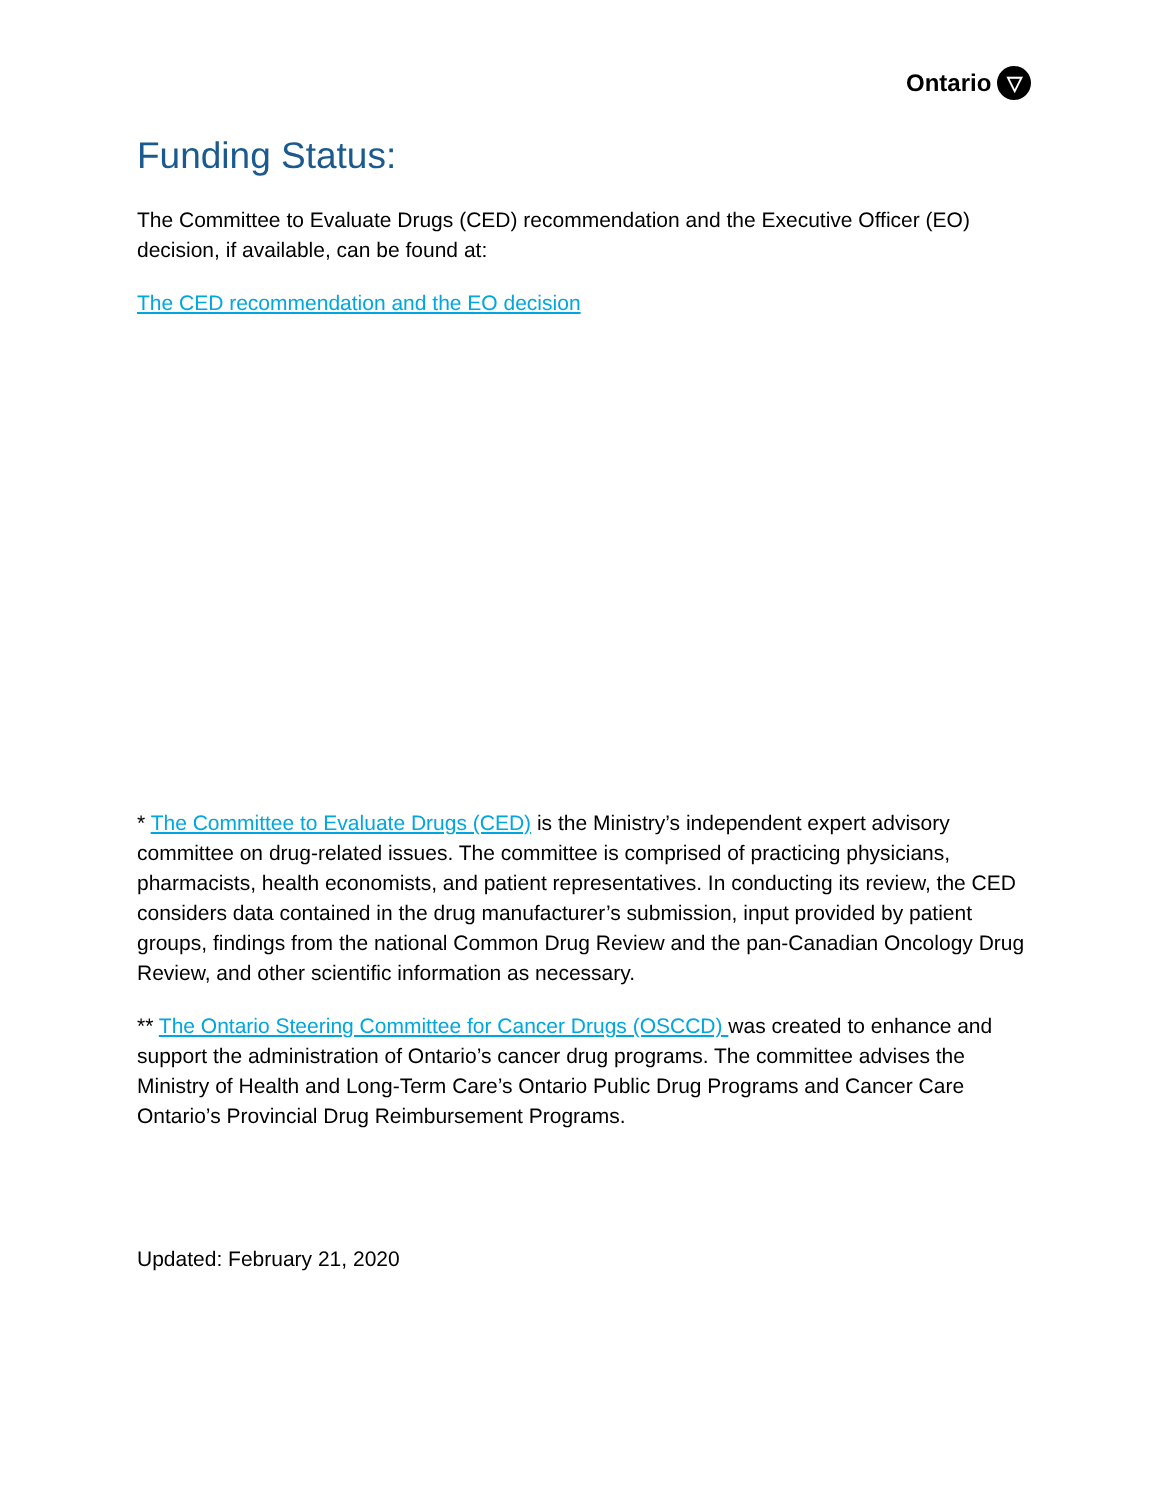Ontario ▽
Funding Status:
The Committee to Evaluate Drugs (CED) recommendation and the Executive Officer (EO) decision, if available, can be found at:
The CED recommendation and the EO decision
* The Committee to Evaluate Drugs (CED) is the Ministry’s independent expert advisory committee on drug-related issues. The committee is comprised of practicing physicians, pharmacists, health economists, and patient representatives. In conducting its review, the CED considers data contained in the drug manufacturer’s submission, input provided by patient groups, findings from the national Common Drug Review and the pan-Canadian Oncology Drug Review, and other scientific information as necessary.
** The Ontario Steering Committee for Cancer Drugs (OSCCD) was created to enhance and support the administration of Ontario’s cancer drug programs. The committee advises the Ministry of Health and Long-Term Care’s Ontario Public Drug Programs and Cancer Care Ontario’s Provincial Drug Reimbursement Programs.
Updated: February 21, 2020